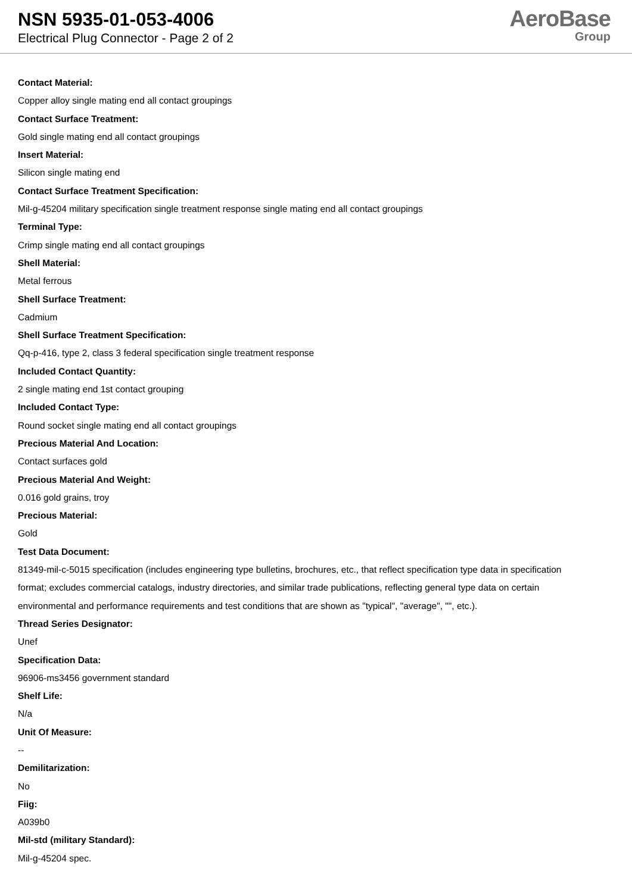NSN 5935-01-053-4006
Electrical Plug Connector - Page 2 of 2
AeroBase
Group
Contact Material:
Copper alloy single mating end all contact groupings
Contact Surface Treatment:
Gold single mating end all contact groupings
Insert Material:
Silicon single mating end
Contact Surface Treatment Specification:
Mil-g-45204 military specification single treatment response single mating end all contact groupings
Terminal Type:
Crimp single mating end all contact groupings
Shell Material:
Metal ferrous
Shell Surface Treatment:
Cadmium
Shell Surface Treatment Specification:
Qq-p-416, type 2, class 3 federal specification single treatment response
Included Contact Quantity:
2 single mating end 1st contact grouping
Included Contact Type:
Round socket single mating end all contact groupings
Precious Material And Location:
Contact surfaces gold
Precious Material And Weight:
0.016 gold grains, troy
Precious Material:
Gold
Test Data Document:
81349-mil-c-5015 specification (includes engineering type bulletins, brochures, etc., that reflect specification type data in specification
format; excludes commercial catalogs, industry directories, and similar trade publications, reflecting general type data on certain
environmental and performance requirements and test conditions that are shown as "typical", "average", "", etc.).
Thread Series Designator:
Unef
Specification Data:
96906-ms3456 government standard
Shelf Life:
N/a
Unit Of Measure:
--
Demilitarization:
No
Fiig:
A039b0
Mil-std (military Standard):
Mil-g-45204 spec.